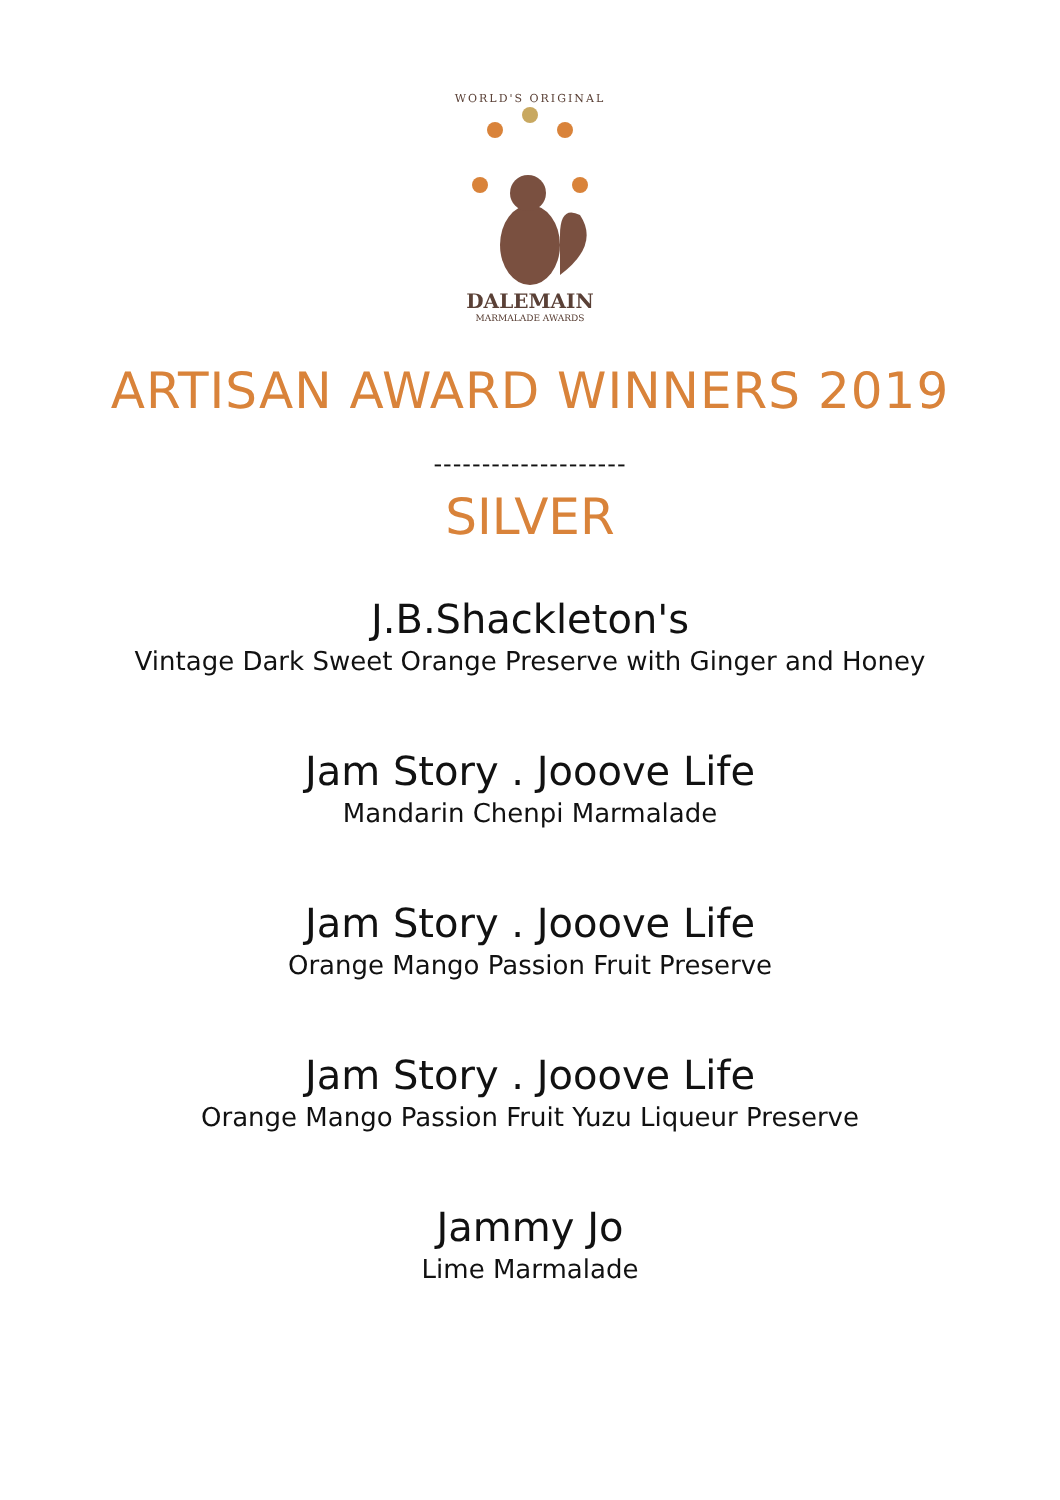WORLD'S ORIGINAL
DALEMAIN
MARMALADE AWARDS
ARTISAN AWARD WINNERS 2019
--------------------
SILVER
J.B.Shackleton's
Vintage Dark Sweet Orange Preserve with Ginger and Honey
Jam Story . Jooove Life
Mandarin Chenpi Marmalade
Jam Story . Jooove Life
Orange Mango Passion Fruit Preserve
Jam Story . Jooove Life
Orange Mango Passion Fruit Yuzu Liqueur Preserve
Jammy Jo
Lime Marmalade